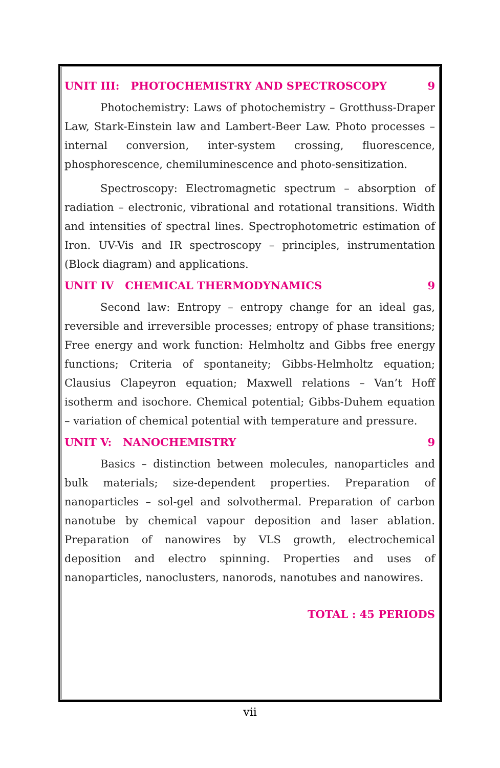UNIT III: PHOTOCHEMISTRY AND SPECTROSCOPY 9
Photochemistry: Laws of photochemistry – Grotthuss-Draper Law, Stark-Einstein law and Lambert-Beer Law. Photo processes – internal conversion, inter-system crossing, fluorescence, phosphorescence, chemiluminescence and photo-sensitization.
Spectroscopy: Electromagnetic spectrum – absorption of radiation – electronic, vibrational and rotational transitions. Width and intensities of spectral lines. Spectrophotometric estimation of Iron. UV-Vis and IR spectroscopy – principles, instrumentation (Block diagram) and applications.
UNIT IV CHEMICAL THERMODYNAMICS 9
Second law: Entropy – entropy change for an ideal gas, reversible and irreversible processes; entropy of phase transitions; Free energy and work function: Helmholtz and Gibbs free energy functions; Criteria of spontaneity; Gibbs-Helmholtz equation; Clausius Clapeyron equation; Maxwell relations – Van’t Hoff isotherm and isochore. Chemical potential; Gibbs-Duhem equation – variation of chemical potential with temperature and pressure.
UNIT V: NANOCHEMISTRY 9
Basics – distinction between molecules, nanoparticles and bulk materials; size-dependent properties. Preparation of nanoparticles – sol-gel and solvothermal. Preparation of carbon nanotube by chemical vapour deposition and laser ablation. Preparation of nanowires by VLS growth, electrochemical deposition and electro spinning. Properties and uses of nanoparticles, nanoclusters, nanorods, nanotubes and nanowires.
TOTAL : 45 PERIODS
vii